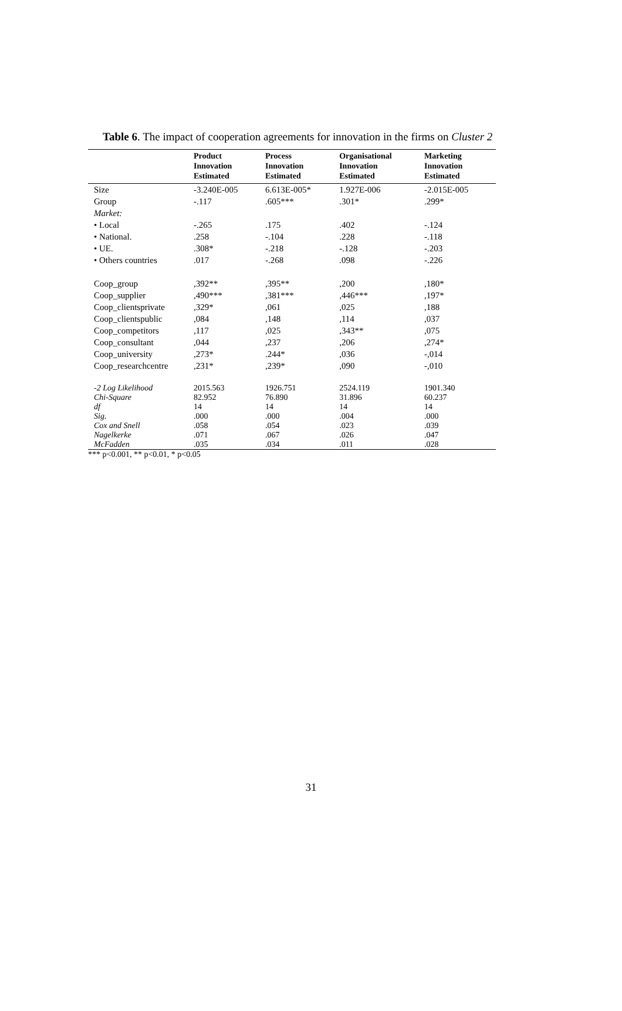Table 6. The impact of cooperation agreements for innovation in the firms on Cluster 2
| | Product Innovation Estimated | Process Innovation Estimated | Organisational Innovation Estimated | Marketing Innovation Estimated |
| --- | --- | --- | --- | --- |
| Size | -3.240E-005 | 6.613E-005* | 1.927E-006 | -2.015E-005 |
| Group | -.117 | .605*** | .301* | .299* |
| Market: | | | | |
| • Local | -.265 | .175 | .402 | -.124 |
| • National. | .258 | -.104 | .228 | -.118 |
| • UE. | .308* | -.218 | -.128 | -.203 |
| • Others countries | .017 | -.268 | .098 | -.226 |
| Coop_group | ,392** | ,395** | ,200 | ,180* |
| Coop_supplier | ,490*** | ,381*** | ,446*** | ,197* |
| Coop_clientsprivate | ,329* | ,061 | ,025 | ,188 |
| Coop_clientspublic | ,084 | ,148 | ,114 | ,037 |
| Coop_competitors | ,117 | ,025 | ,343** | ,075 |
| Coop_consultant | ,044 | ,237 | ,206 | ,274* |
| Coop_university | ,273* | .244* | ,036 | -,014 |
| Coop_researchcentre | ,231* | ,239* | ,090 | -,010 |
| -2 Log Likelihood | 2015.563 | 1926.751 | 2524.119 | 1901.340 |
| Chi-Square | 82.952 | 76.890 | 31.896 | 60.237 |
| df | 14 | 14 | 14 | 14 |
| Sig. | .000 | .000 | .004 | .000 |
| Cox and Snell | .058 | .054 | .023 | .039 |
| Nagelkerke | .071 | .067 | .026 | .047 |
| McFadden | .035 | .034 | .011 | .028 |
*** p<0.001, ** p<0.01, * p<0.05
31